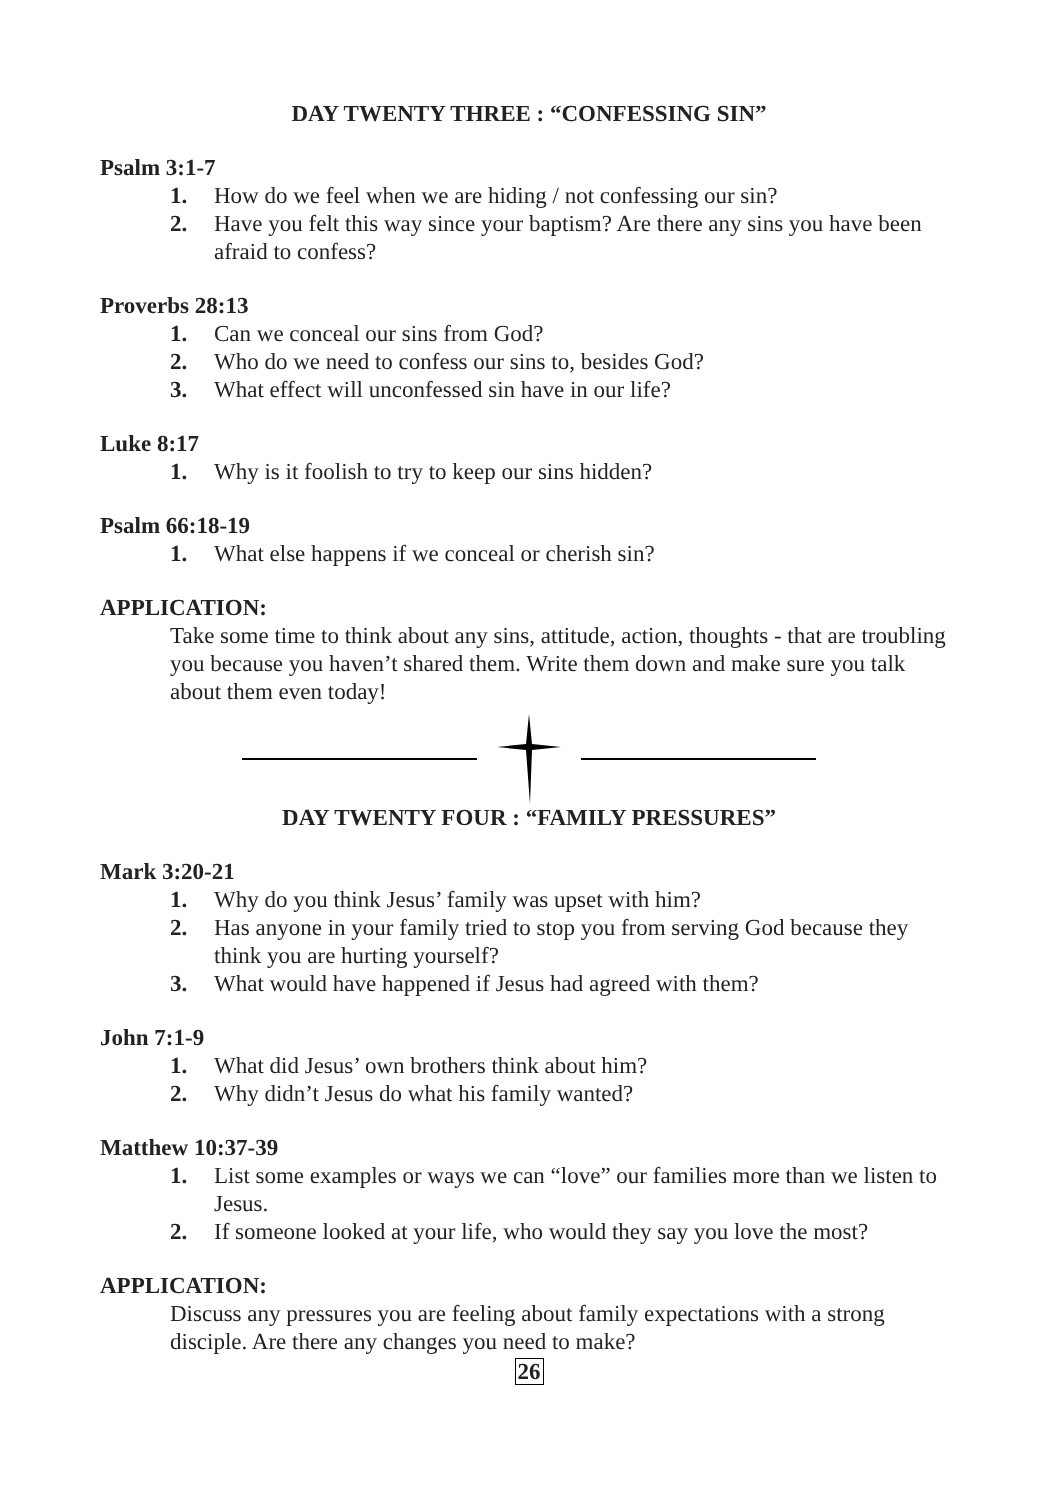DAY TWENTY THREE : “CONFESSING SIN”
Psalm 3:1-7
1. How do we feel when we are hiding / not confessing our sin?
2. Have you felt this way since your baptism? Are there any sins you have been afraid to confess?
Proverbs 28:13
1. Can we conceal our sins from God?
2. Who do we need to confess our sins to, besides God?
3. What effect will unconfessed sin have in our life?
Luke 8:17
1. Why is it foolish to try to keep our sins hidden?
Psalm 66:18-19
1. What else happens if we conceal or cherish sin?
APPLICATION:
Take some time to think about any sins, attitude, action, thoughts - that are troubling you because you haven’t shared them. Write them down and make sure you talk about them even today!
DAY TWENTY FOUR : “FAMILY PRESSURES”
Mark 3:20-21
1. Why do you think Jesus’ family was upset with him?
2. Has anyone in your family tried to stop you from serving God because they think you are hurting yourself?
3. What would have happened if Jesus had agreed with them?
John 7:1-9
1. What did Jesus’ own brothers think about him?
2. Why didn’t Jesus do what his family wanted?
Matthew 10:37-39
1. List some examples or ways we can “love” our families more than we listen to Jesus.
2. If someone looked at your life, who would they say you love the most?
APPLICATION:
Discuss any pressures you are feeling about family expectations with a strong disciple. Are there any changes you need to make?
26